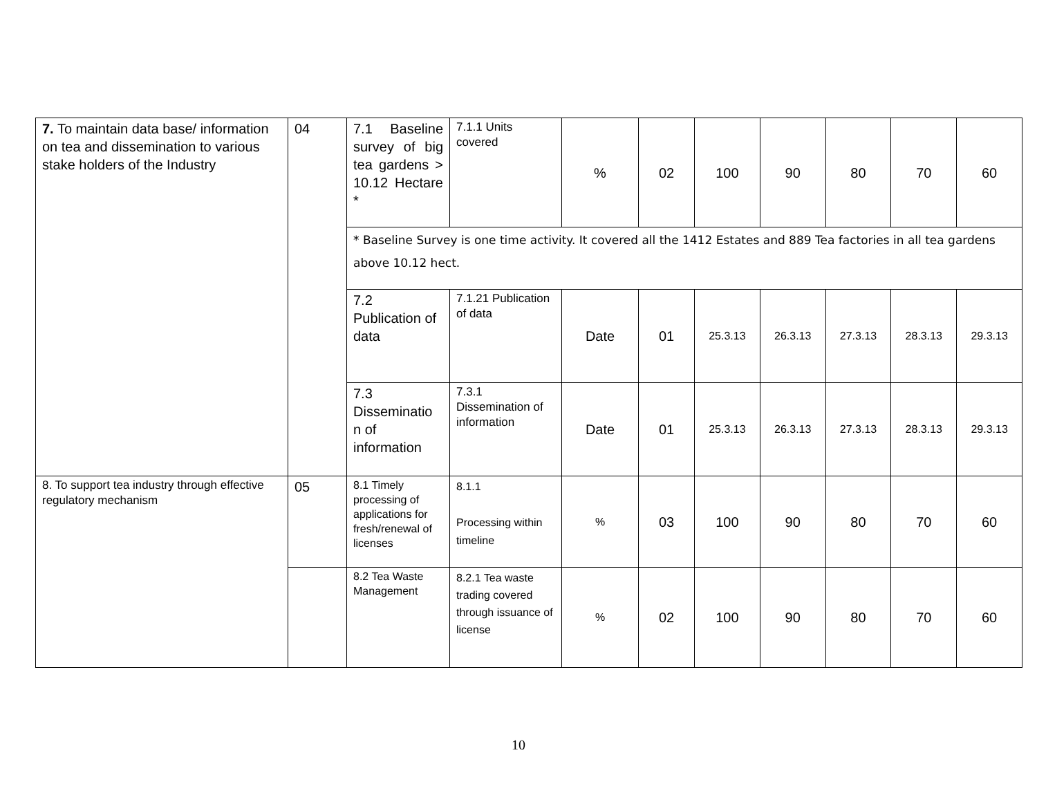| 7. To maintain data base/ information on tea and dissemination to various stake holders of the Industry | 04 | 7.1 Baseline survey of big tea gardens > 10.12 Hectare * | 7.1.1 Units covered | % | 02 | 100 | 90 | 80 | 70 | 60 |
| | | * Baseline Survey is one time activity. It covered all the 1412 Estates and 889 Tea factories in all tea gardens above 10.12 hect. | | | | | | | | |
| | | 7.2 Publication of data | 7.1.21 Publication of data | Date | 01 | 25.3.13 | 26.3.13 | 27.3.13 | 28.3.13 | 29.3.13 |
| | | 7.3 Disseminatio n of information | 7.3.1 Dissemination of information | Date | 01 | 25.3.13 | 26.3.13 | 27.3.13 | 28.3.13 | 29.3.13 |
| 8. To support tea industry through effective regulatory mechanism | 05 | 8.1 Timely processing of applications for fresh/renewal of licenses | 8.1.1 Processing within timeline | % | 03 | 100 | 90 | 80 | 70 | 60 |
| | | 8.2 Tea Waste Management | 8.2.1 Tea waste trading covered through issuance of license | % | 02 | 100 | 90 | 80 | 70 | 60 |
10